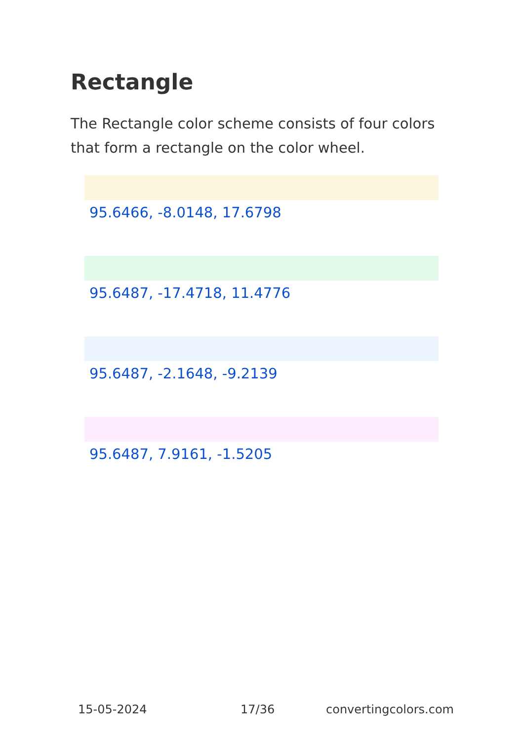Rectangle
The Rectangle color scheme consists of four colors that form a rectangle on the color wheel.
95.6466, -8.0148, 17.6798
95.6487, -17.4718, 11.4776
95.6487, -2.1648, -9.2139
95.6487, 7.9161, -1.5205
15-05-2024 17/36 convertingcolors.com